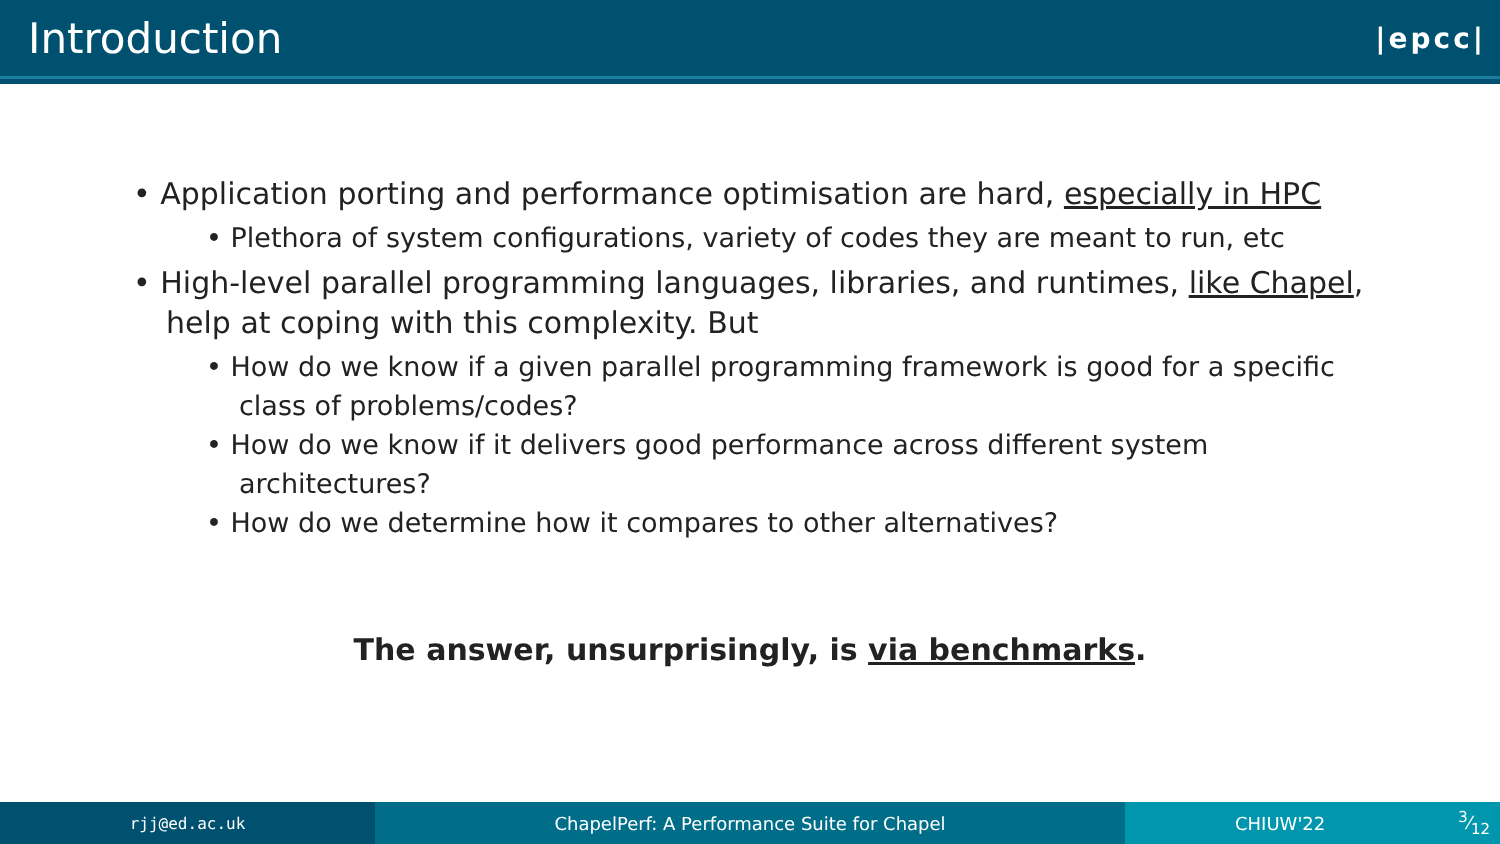Introduction
|epcc|
• Application porting and performance optimisation are hard, especially in HPC
• Plethora of system configurations, variety of codes they are meant to run, etc
• High-level parallel programming languages, libraries, and runtimes, like Chapel, help at coping with this complexity. But
• How do we know if a given parallel programming framework is good for a specific class of problems/codes?
• How do we know if it delivers good performance across different system architectures?
• How do we determine how it compares to other alternatives?
The answer, unsurprisingly, is via benchmarks.
rjj@ed.ac.uk ChapelPerf: A Performance Suite for Chapel CHIUW'223⁄12